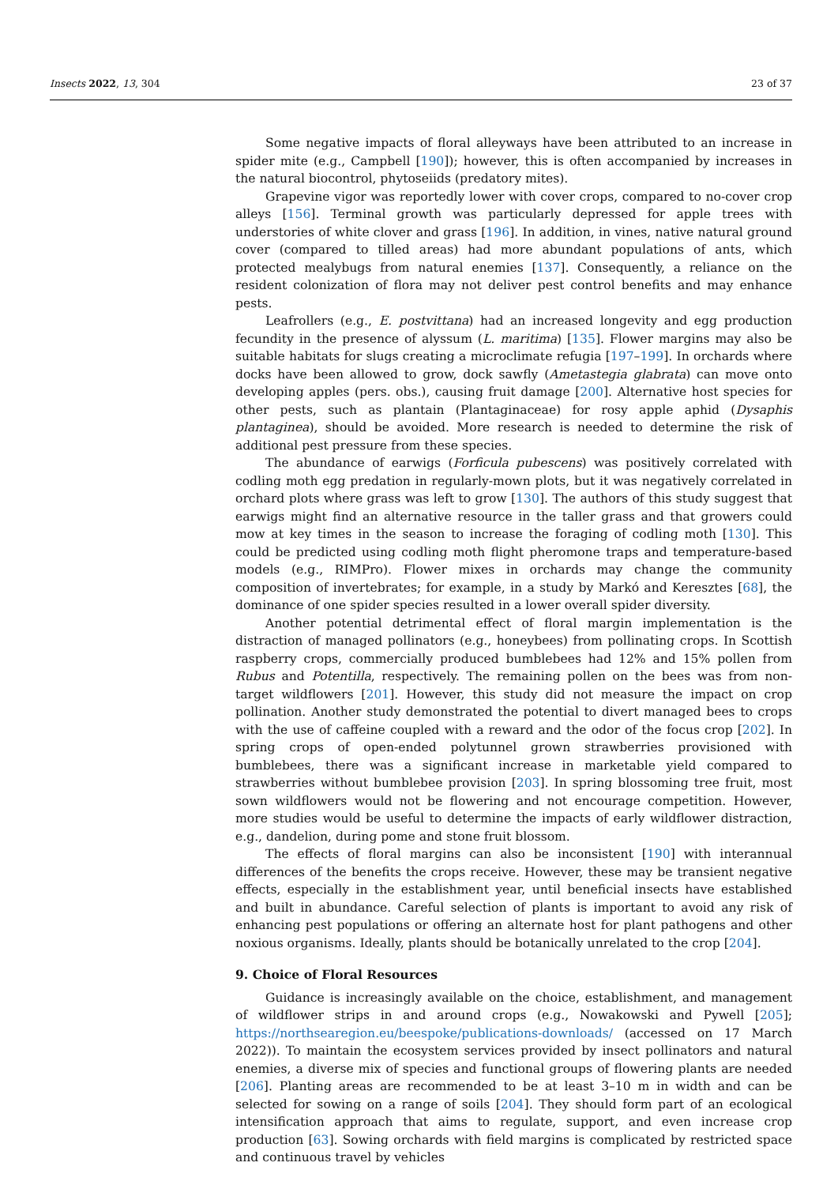Insects 2022, 13, 304 23 of 37
Some negative impacts of floral alleyways have been attributed to an increase in spider mite (e.g., Campbell [190]); however, this is often accompanied by increases in the natural biocontrol, phytoseiids (predatory mites).
Grapevine vigor was reportedly lower with cover crops, compared to no-cover crop alleys [156]. Terminal growth was particularly depressed for apple trees with understories of white clover and grass [196]. In addition, in vines, native natural ground cover (compared to tilled areas) had more abundant populations of ants, which protected mealybugs from natural enemies [137]. Consequently, a reliance on the resident colonization of flora may not deliver pest control benefits and may enhance pests.
Leafrollers (e.g., E. postvittana) had an increased longevity and egg production fecundity in the presence of alyssum (L. maritima) [135]. Flower margins may also be suitable habitats for slugs creating a microclimate refugia [197–199]. In orchards where docks have been allowed to grow, dock sawfly (Ametastegia glabrata) can move onto developing apples (pers. obs.), causing fruit damage [200]. Alternative host species for other pests, such as plantain (Plantaginaceae) for rosy apple aphid (Dysaphis plantaginea), should be avoided. More research is needed to determine the risk of additional pest pressure from these species.
The abundance of earwigs (Forficula pubescens) was positively correlated with codling moth egg predation in regularly-mown plots, but it was negatively correlated in orchard plots where grass was left to grow [130]. The authors of this study suggest that earwigs might find an alternative resource in the taller grass and that growers could mow at key times in the season to increase the foraging of codling moth [130]. This could be predicted using codling moth flight pheromone traps and temperature-based models (e.g., RIMPro). Flower mixes in orchards may change the community composition of invertebrates; for example, in a study by Markó and Keresztes [68], the dominance of one spider species resulted in a lower overall spider diversity.
Another potential detrimental effect of floral margin implementation is the distraction of managed pollinators (e.g., honeybees) from pollinating crops. In Scottish raspberry crops, commercially produced bumblebees had 12% and 15% pollen from Rubus and Potentilla, respectively. The remaining pollen on the bees was from non-target wildflowers [201]. However, this study did not measure the impact on crop pollination. Another study demonstrated the potential to divert managed bees to crops with the use of caffeine coupled with a reward and the odor of the focus crop [202]. In spring crops of open-ended polytunnel grown strawberries provisioned with bumblebees, there was a significant increase in marketable yield compared to strawberries without bumblebee provision [203]. In spring blossoming tree fruit, most sown wildflowers would not be flowering and not encourage competition. However, more studies would be useful to determine the impacts of early wildflower distraction, e.g., dandelion, during pome and stone fruit blossom.
The effects of floral margins can also be inconsistent [190] with interannual differences of the benefits the crops receive. However, these may be transient negative effects, especially in the establishment year, until beneficial insects have established and built in abundance. Careful selection of plants is important to avoid any risk of enhancing pest populations or offering an alternate host for plant pathogens and other noxious organisms. Ideally, plants should be botanically unrelated to the crop [204].
9. Choice of Floral Resources
Guidance is increasingly available on the choice, establishment, and management of wildflower strips in and around crops (e.g., Nowakowski and Pywell [205]; https://northsearegion.eu/beespoke/publications-downloads/ (accessed on 17 March 2022)). To maintain the ecosystem services provided by insect pollinators and natural enemies, a diverse mix of species and functional groups of flowering plants are needed [206]. Planting areas are recommended to be at least 3–10 m in width and can be selected for sowing on a range of soils [204]. They should form part of an ecological intensification approach that aims to regulate, support, and even increase crop production [63]. Sowing orchards with field margins is complicated by restricted space and continuous travel by vehicles